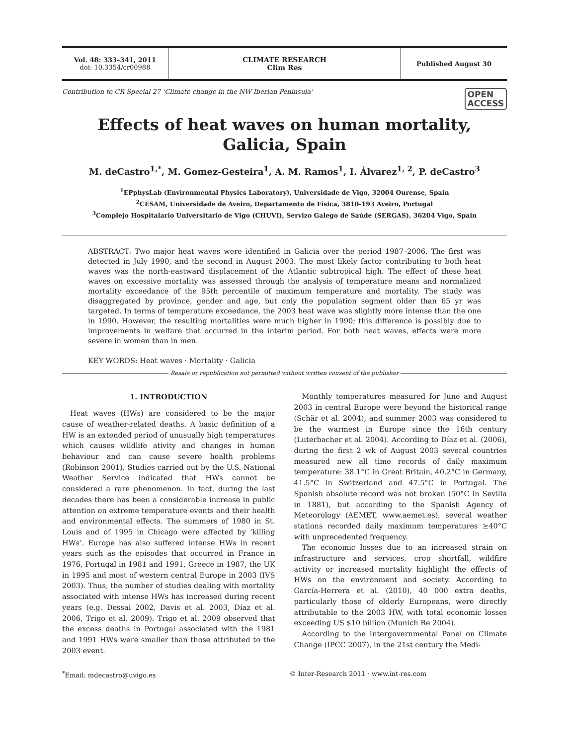Vol. 48: 333–341, 2011
doi: 10.3354/cr00988
CLIMATE RESEARCH
Clim Res
Published August 30
Contribution to CR Special 27 ‘Climate change in the NW Iberian Peninsula’ OPEN
ACCESS
Effects of heat waves on human mortality,
Galicia, Spain
M. deCastro<sup>1,*</sup>, M. Gomez-Gesteira<sup>1</sup>, A. M. Ramos<sup>1</sup>, I. Álvarez<sup>1, 2</sup>, P. deCastro<sup>3</sup>
<sup>1</sup> EPphysLab (Environmental Physics Laboratory), Universidade de Vigo, 32004 Ourense, Spain
<sup>2</sup> CESAM, Universidade de Aveiro, Departamento de Física, 3810-193 Aveiro, Portugal
<sup>3</sup> Complejo Hospitalario Universitario de Vigo (CHUVI), Servizo Galego de Saúde (SERGAS), 36204 Vigo, Spain
ABSTRACT: Two major heat waves were identified in Galicia over the period 1987–2006. The first was detected in July 1990, and the second in August 2003. The most likely factor contributing to both heat waves was the north-eastward displacement of the Atlantic subtropical high. The effect of these heat waves on excessive mortality was assessed through the analysis of temperature means and normalized mortality exceedance of the 95th percentile of maximum temperature and mortality. The study was disaggregated by province, gender and age, but only the population segment older than 65 yr was targeted. In terms of temperature exceedance, the 2003 heat wave was slightly more intense than the one in 1990. However, the resulting mortalities were much higher in 1990; this difference is possibly due to improvements in welfare that occurred in the interim period. For both heat waves, effects were more severe in women than in men.
KEY WORDS: Heat waves · Mortality · Galicia
Resale or republication not permitted without written consent of the publisher
1. INTRODUCTION
Heat waves (HWs) are considered to be the major cause of weather-related deaths. A basic definition of a HW is an extended period of unusually high temperatures which causes wildlife ativity and changes in human behaviour and can cause severe health problems (Robinson 2001). Studies carried out by the U.S. National Weather Service indicated that HWs cannot be considered a rare phenomenon. In fact, during the last decades there has been a considerable increase in public attention on extreme temperature events and their health and environmental effects. The summers of 1980 in St. Louis and of 1995 in Chicago were affected by ‘killing HWs’. Europe has also suffered intense HWs in recent years such as the episodes that occurred in France in 1976, Portugal in 1981 and 1991, Greece in 1987, the UK in 1995 and most of western central Europe in 2003 (IVS 2003). Thus, the number of studies dealing with mortality associated with intense HWs has increased during recent years (e.g. Dessai 2002, Davis et al. 2003, Díaz et al. 2006, Trigo et al. 2009). Trigo et al. 2009 observed that the excess deaths in Portugal associated with the 1981 and 1991 HWs were smaller than those attributed to the 2003 event.
Monthly temperatures measured for June and August 2003 in central Europe were beyond the historical range (Schär et al. 2004), and summer 2003 was considered to be the warmest in Europe since the 16th century (Luterbacher et al. 2004). According to Díaz et al. (2006), during the first 2 wk of August 2003 several countries measured new all time records of daily maximum temperature: 38.1°C in Great Britain, 40.2°C in Germany, 41.5°C in Switzerland and 47.5°C in Portugal. The Spanish absolute record was not broken (50°C in Sevilla in 1881), but according to the Spanish Agency of Meteorology (AEMET, www.aemet.es), several weather stations recorded daily maximum temperatures ≥40°C with unprecedented frequency.
The economic losses due to an increased strain on infrastructure and services, crop shortfall, wildfire activity or increased mortality highlight the effects of HWs on the environment and society. According to García-Herrera et al. (2010), 40 000 extra deaths, particularly those of elderly Europeans, were directly attributable to the 2003 HW, with total economic losses exceeding US $10 billion (Munich Re 2004).
According to the Intergovernmental Panel on Climate Change (IPCC 2007), in the 21st century the Medi-
<sup>*</sup> Email: mdecastro@uvigo.es © Inter-Research 2011 · www.int-res.com